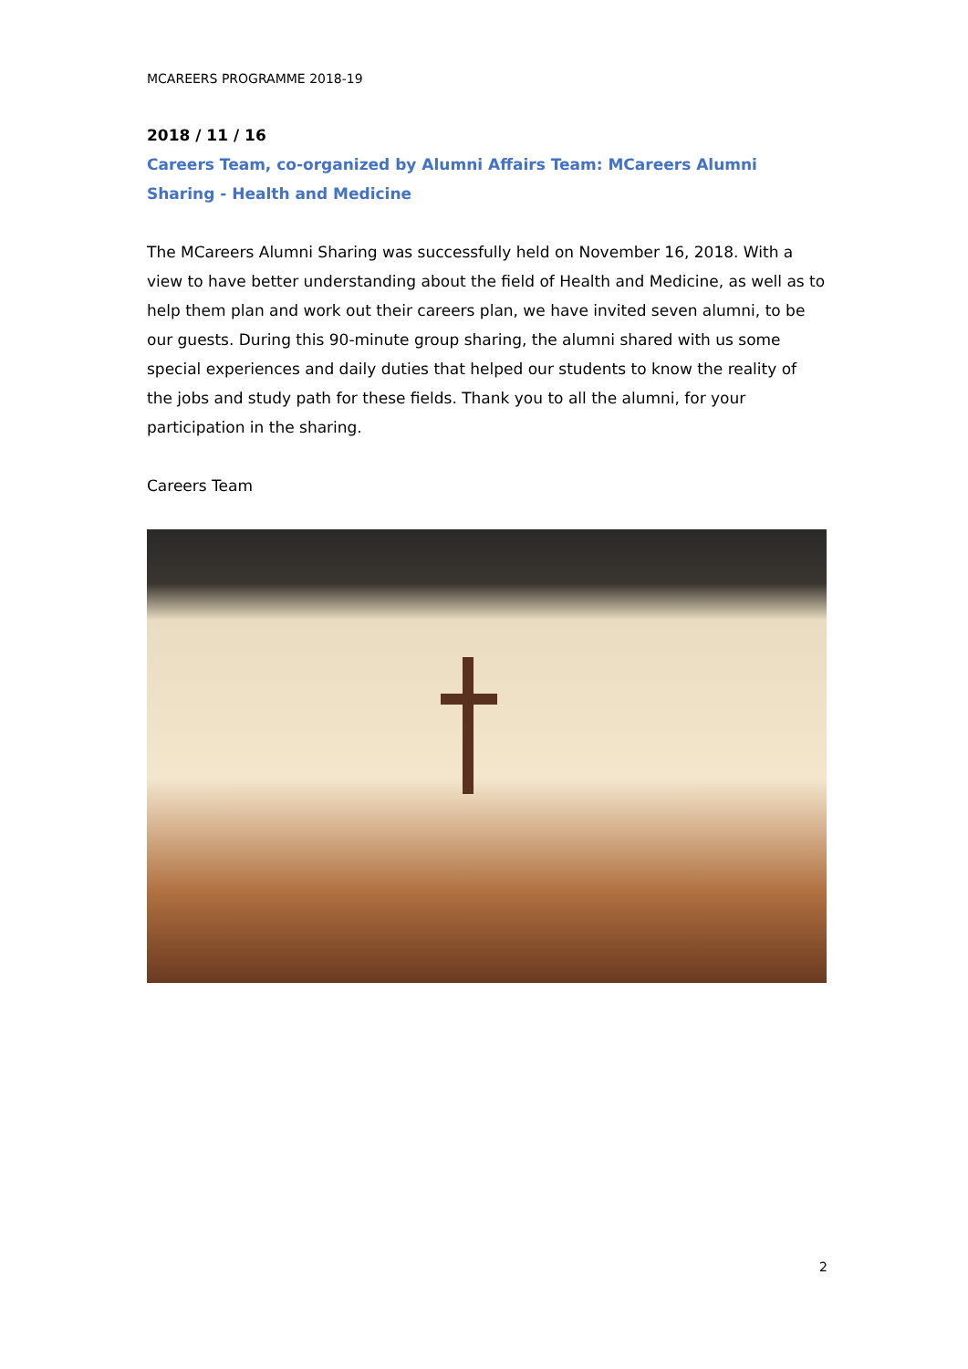MCAREERS PROGRAMME 2018-19
2018 / 11 / 16
Careers Team, co-organized by Alumni Affairs Team: MCareers Alumni Sharing - Health and Medicine
The MCareers Alumni Sharing was successfully held on November 16, 2018. With a view to have better understanding about the field of Health and Medicine, as well as to help them plan and work out their careers plan, we have invited seven alumni, to be our guests. During this 90-minute group sharing, the alumni shared with us some special experiences and daily duties that helped our students to know the reality of the jobs and study path for these fields. Thank you to all the alumni, for your participation in the sharing.
Careers Team
2